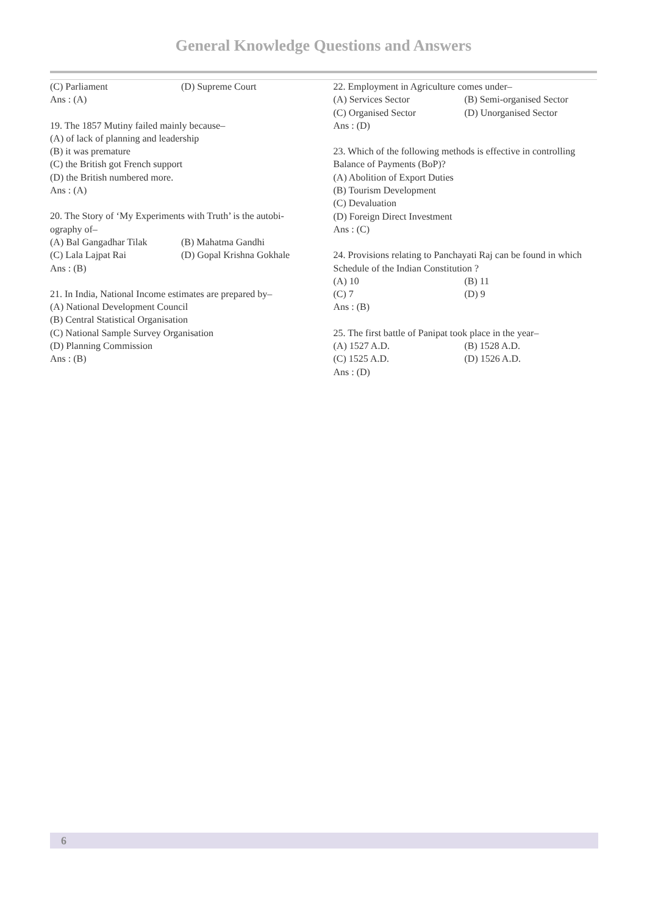General Knowledge Questions and Answers
(C) Parliament (D) Supreme Court
Ans : (A)
19. The 1857 Mutiny failed mainly because–
(A) of lack of planning and leadership
(B) it was premature
(C) the British got French support
(D) the British numbered more.
Ans : (A)
20. The Story of ‘My Experiments with Truth’ is the autobi-ography of–
(A) Bal Gangadhar Tilak (B) Mahatma Gandhi
(C) Lala Lajpat Rai (D) Gopal Krishna Gokhale
Ans : (B)
21. In India, National Income estimates are prepared by–
(A) National Development Council
(B) Central Statistical Organisation
(C) National Sample Survey Organisation
(D) Planning Commission
Ans : (B)
22. Employment in Agriculture comes under–
(A) Services Sector (B) Semi-organised Sector
(C) Organised Sector (D) Unorganised Sector
Ans : (D)
23. Which of the following methods is effective in controlling Balance of Payments (BoP)?
(A) Abolition of Export Duties
(B) Tourism Development
(C) Devaluation
(D) Foreign Direct Investment
Ans : (C)
24. Provisions relating to Panchayati Raj can be found in which Schedule of the Indian Constitution ?
(A) 10 (B) 11
(C) 7 (D) 9
Ans : (B)
25. The first battle of Panipat took place in the year–
(A) 1527 A.D. (B) 1528 A.D.
(C) 1525 A.D. (D) 1526 A.D.
Ans : (D)
6